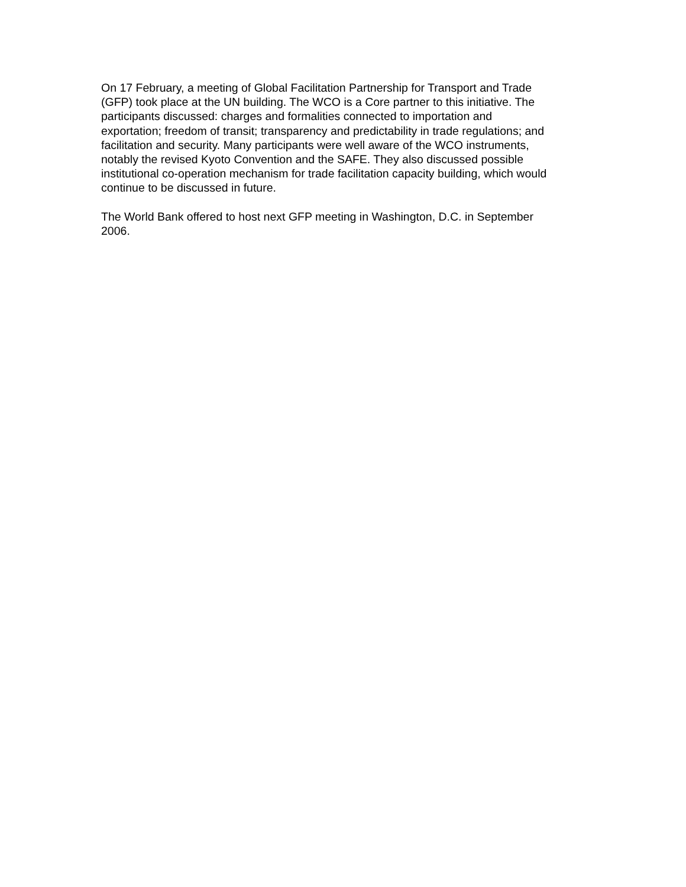On 17 February, a meeting of Global Facilitation Partnership for Transport and Trade
(GFP) took place at the UN building. The WCO is a Core partner to this initiative. The
participants discussed: charges and formalities connected to importation and
exportation; freedom of transit; transparency and predictability in trade regulations; and
facilitation and security. Many participants were well aware of the WCO instruments,
notably the revised Kyoto Convention and the SAFE. They also discussed possible
institutional co-operation mechanism for trade facilitation capacity building, which would
continue to be discussed in future.
The World Bank offered to host next GFP meeting in Washington, D.C. in September
2006.